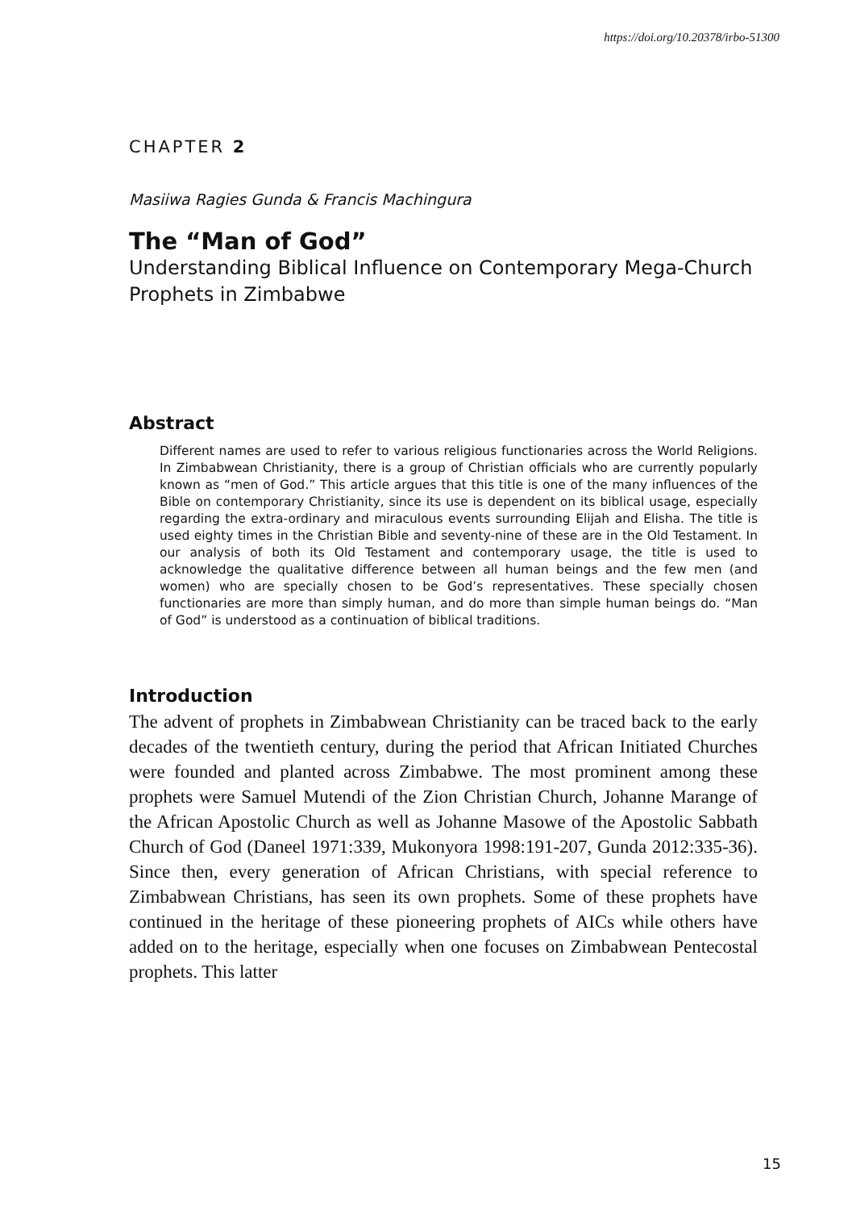https://doi.org/10.20378/irbo-51300
CHAPTER 2
Masiiwa Ragies Gunda & Francis Machingura
The “Man of God”
Understanding Biblical Influence on Contemporary Mega-Church Prophets in Zimbabwe
Abstract
Different names are used to refer to various religious functionaries across the World Religions. In Zimbabwean Christianity, there is a group of Christian officials who are currently popularly known as “men of God.” This article argues that this title is one of the many influences of the Bible on contemporary Christianity, since its use is dependent on its biblical usage, especially regarding the extra-ordinary and miraculous events surrounding Elijah and Elisha. The title is used eighty times in the Christian Bible and seventy-nine of these are in the Old Testament. In our analysis of both its Old Testament and contemporary usage, the title is used to acknowledge the qualitative difference between all human beings and the few men (and women) who are specially chosen to be God’s representatives. These specially chosen functionaries are more than simply human, and do more than simple human beings do. “Man of God” is understood as a continuation of biblical traditions.
Introduction
The advent of prophets in Zimbabwean Christianity can be traced back to the early decades of the twentieth century, during the period that African Initiated Churches were founded and planted across Zimbabwe. The most prominent among these prophets were Samuel Mutendi of the Zion Christian Church, Johanne Marange of the African Apostolic Church as well as Johanne Masowe of the Apostolic Sabbath Church of God (Daneel 1971:339, Mukonyora 1998:191-207, Gunda 2012:335-36). Since then, every generation of African Christians, with special reference to Zimbabwean Christians, has seen its own prophets. Some of these prophets have continued in the heritage of these pioneering prophets of AICs while others have added on to the heritage, especially when one focuses on Zimbabwean Pentecostal prophets. This latter
15